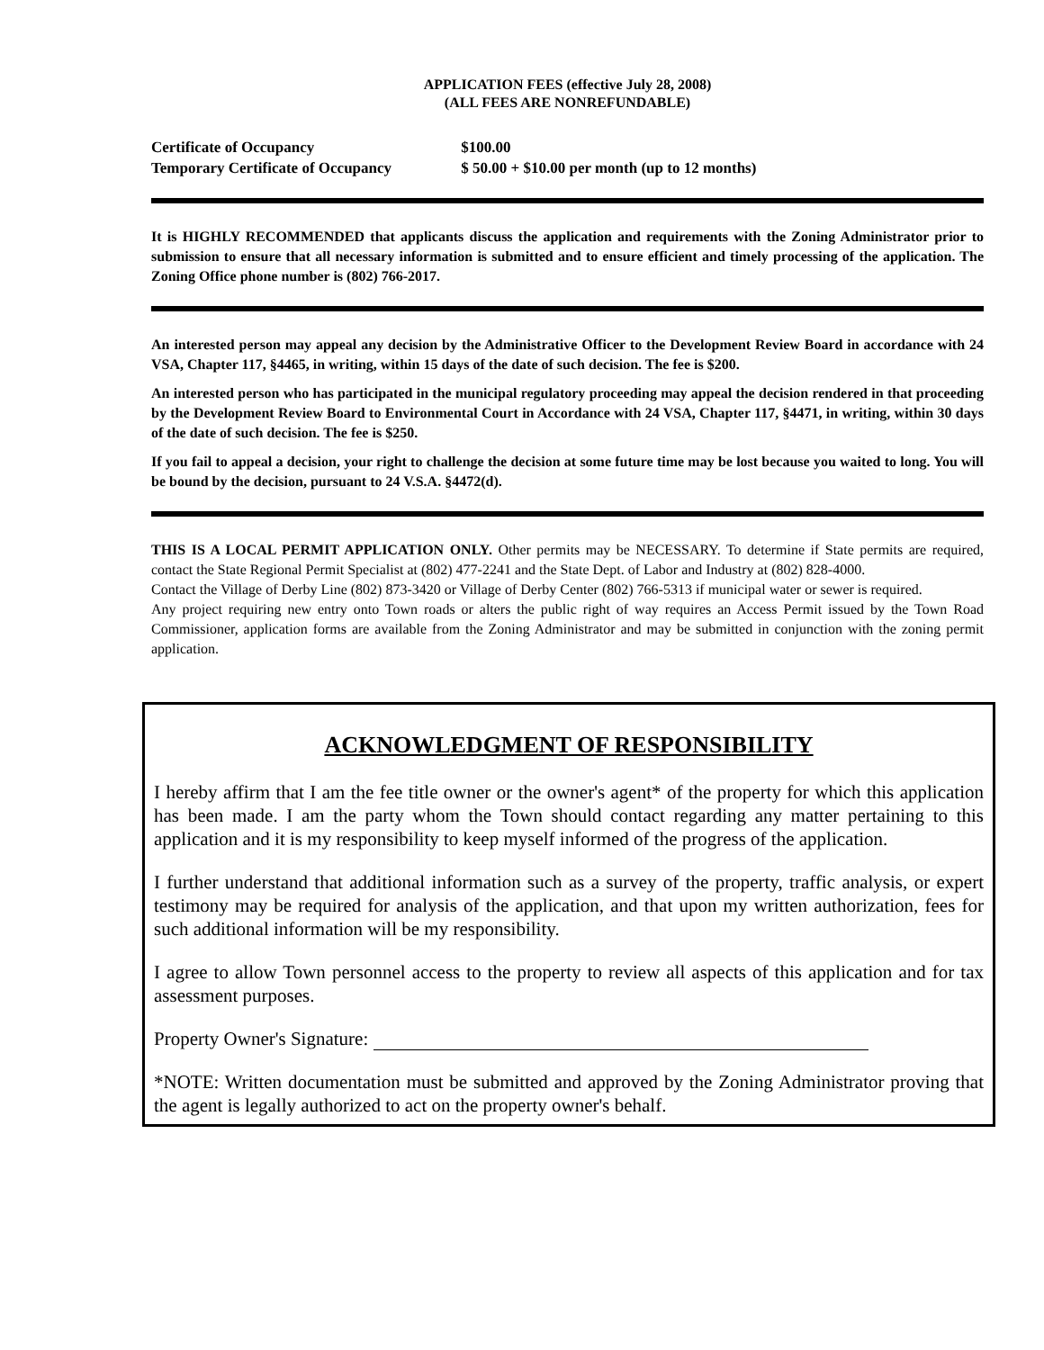APPLICATION FEES (effective July 28, 2008)
(ALL FEES ARE NONREFUNDABLE)
Certificate of Occupancy $100.00
Temporary Certificate of Occupancy $ 50.00 + $10.00 per month (up to 12 months)
It is HIGHLY RECOMMENDED that applicants discuss the application and requirements with the Zoning Administrator prior to submission to ensure that all necessary information is submitted and to ensure efficient and timely processing of the application. The Zoning Office phone number is (802) 766-2017.
An interested person may appeal any decision by the Administrative Officer to the Development Review Board in accordance with 24 VSA, Chapter 117, §4465, in writing, within 15 days of the date of such decision. The fee is $200.
An interested person who has participated in the municipal regulatory proceeding may appeal the decision rendered in that proceeding by the Development Review Board to Environmental Court in Accordance with 24 VSA, Chapter 117, §4471, in writing, within 30 days of the date of such decision. The fee is $250.
If you fail to appeal a decision, your right to challenge the decision at some future time may be lost because you waited to long. You will be bound by the decision, pursuant to 24 V.S.A. §4472(d).
THIS IS A LOCAL PERMIT APPLICATION ONLY. Other permits may be NECESSARY. To determine if State permits are required, contact the State Regional Permit Specialist at (802) 477-2241 and the State Dept. of Labor and Industry at (802) 828-4000.
Contact the Village of Derby Line (802) 873-3420 or Village of Derby Center (802) 766-5313 if municipal water or sewer is required.
Any project requiring new entry onto Town roads or alters the public right of way requires an Access Permit issued by the Town Road Commissioner, application forms are available from the Zoning Administrator and may be submitted in conjunction with the zoning permit application.
ACKNOWLEDGMENT OF RESPONSIBILITY
I hereby affirm that I am the fee title owner or the owner's agent* of the property for which this application has been made. I am the party whom the Town should contact regarding any matter pertaining to this application and it is my responsibility to keep myself informed of the progress of the application.
I further understand that additional information such as a survey of the property, traffic analysis, or expert testimony may be required for analysis of the application, and that upon my written authorization, fees for such additional information will be my responsibility.
I agree to allow Town personnel access to the property to review all aspects of this application and for tax assessment purposes.
Property Owner's Signature:
*NOTE: Written documentation must be submitted and approved by the Zoning Administrator proving that the agent is legally authorized to act on the property owner's behalf.